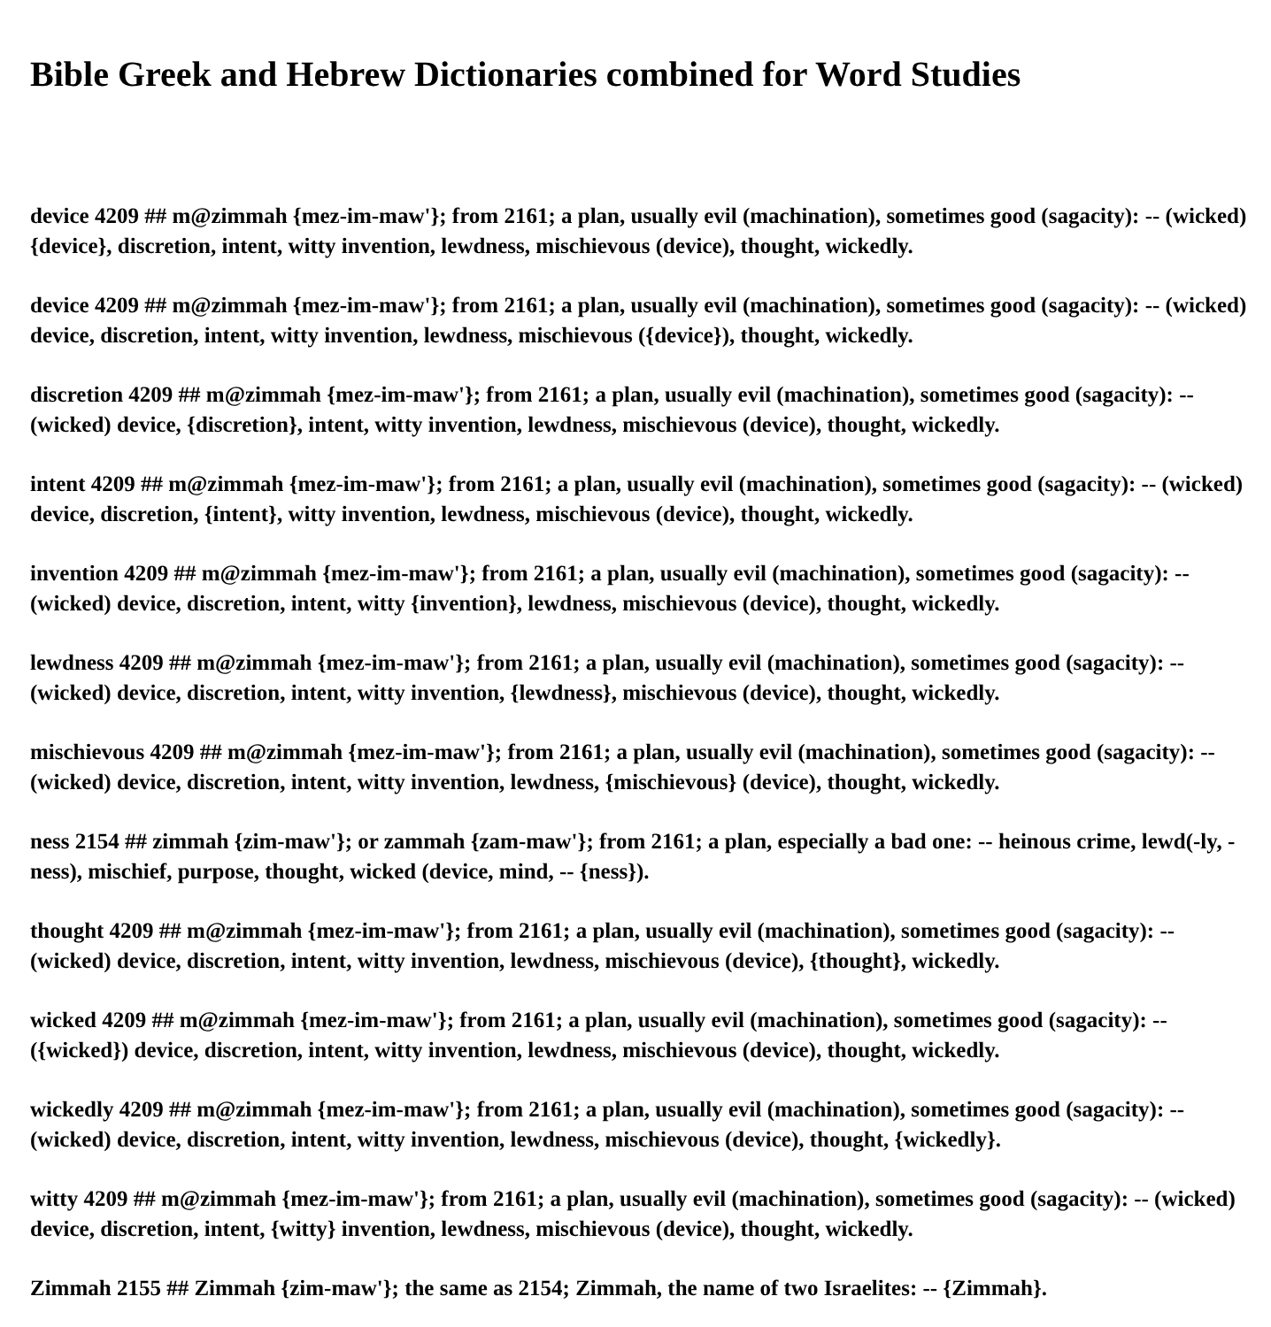Bible Greek and Hebrew Dictionaries combined for Word Studies
device 4209 ## m@zimmah {mez-im-maw'}; from 2161; a plan, usually evil (machination), sometimes good (sagacity): -- (wicked) {device}, discretion, intent, witty invention, lewdness, mischievous (device), thought, wickedly.
device 4209 ## m@zimmah {mez-im-maw'}; from 2161; a plan, usually evil (machination), sometimes good (sagacity): -- (wicked) device, discretion, intent, witty invention, lewdness, mischievous ({device}), thought, wickedly.
discretion 4209 ## m@zimmah {mez-im-maw'}; from 2161; a plan, usually evil (machination), sometimes good (sagacity): -- (wicked) device, {discretion}, intent, witty invention, lewdness, mischievous (device), thought, wickedly.
intent 4209 ## m@zimmah {mez-im-maw'}; from 2161; a plan, usually evil (machination), sometimes good (sagacity): -- (wicked) device, discretion, {intent}, witty invention, lewdness, mischievous (device), thought, wickedly.
invention 4209 ## m@zimmah {mez-im-maw'}; from 2161; a plan, usually evil (machination), sometimes good (sagacity): -- (wicked) device, discretion, intent, witty {invention}, lewdness, mischievous (device), thought, wickedly.
lewdness 4209 ## m@zimmah {mez-im-maw'}; from 2161; a plan, usually evil (machination), sometimes good (sagacity): -- (wicked) device, discretion, intent, witty invention, {lewdness}, mischievous (device), thought, wickedly.
mischievous 4209 ## m@zimmah {mez-im-maw'}; from 2161; a plan, usually evil (machination), sometimes good (sagacity): -- (wicked) device, discretion, intent, witty invention, lewdness, {mischievous} (device), thought, wickedly.
ness 2154 ## zimmah {zim-maw'}; or zammah {zam-maw'}; from 2161; a plan, especially a bad one: -- heinous crime, lewd(-ly, -ness), mischief, purpose, thought, wicked (device, mind, -- {ness}).
thought 4209 ## m@zimmah {mez-im-maw'}; from 2161; a plan, usually evil (machination), sometimes good (sagacity): -- (wicked) device, discretion, intent, witty invention, lewdness, mischievous (device), {thought}, wickedly.
wicked 4209 ## m@zimmah {mez-im-maw'}; from 2161; a plan, usually evil (machination), sometimes good (sagacity): -- ({wicked}) device, discretion, intent, witty invention, lewdness, mischievous (device), thought, wickedly.
wickedly 4209 ## m@zimmah {mez-im-maw'}; from 2161; a plan, usually evil (machination), sometimes good (sagacity): -- (wicked) device, discretion, intent, witty invention, lewdness, mischievous (device), thought, {wickedly}.
witty 4209 ## m@zimmah {mez-im-maw'}; from 2161; a plan, usually evil (machination), sometimes good (sagacity): -- (wicked) device, discretion, intent, {witty} invention, lewdness, mischievous (device), thought, wickedly.
Zimmah 2155 ## Zimmah {zim-maw'}; the same as 2154; Zimmah, the name of two Israelites: -- {Zimmah}.